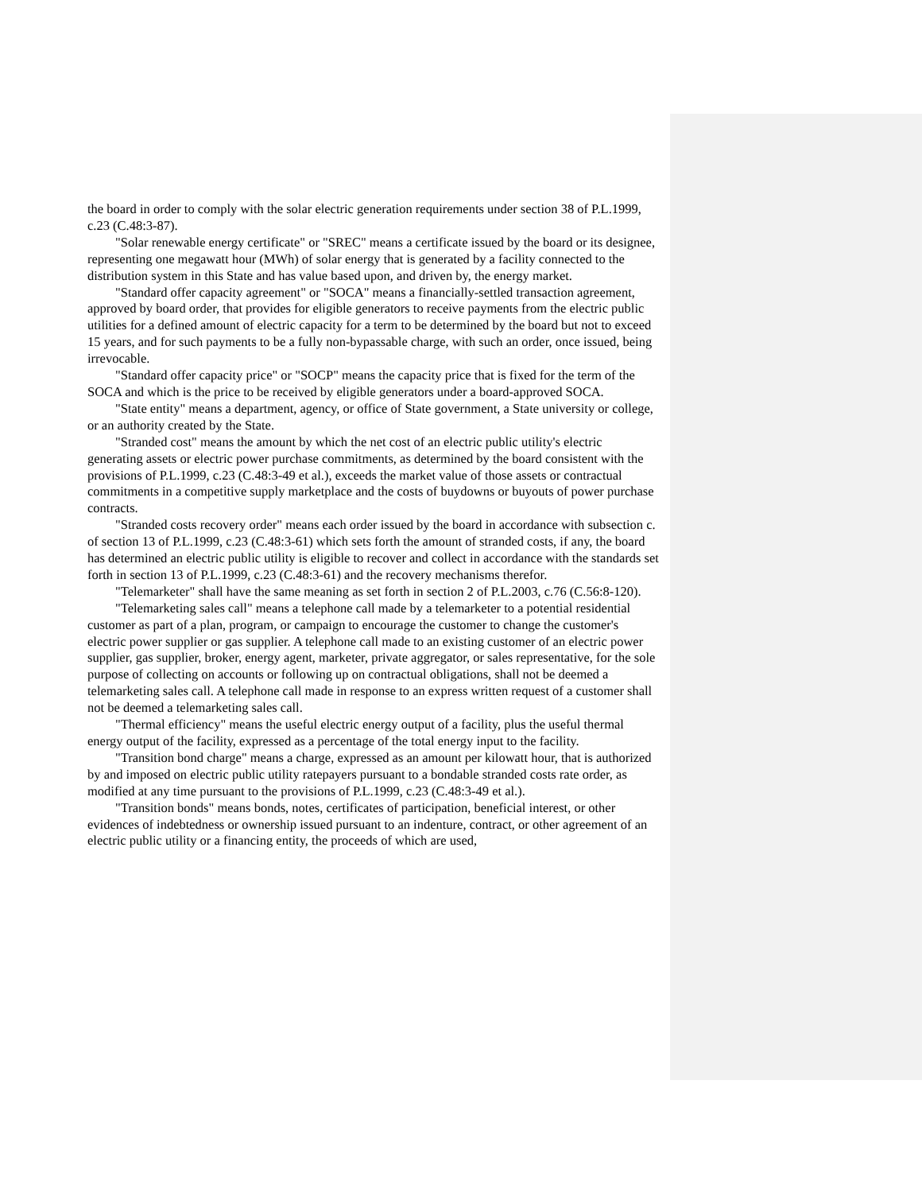the board in order to comply with the solar electric generation requirements under section 38 of P.L.1999, c.23 (C.48:3-87).
"Solar renewable energy certificate" or "SREC" means a certificate issued by the board or its designee, representing one megawatt hour (MWh) of solar energy that is generated by a facility connected to the distribution system in this State and has value based upon, and driven by, the energy market.
"Standard offer capacity agreement" or "SOCA" means a financially-settled transaction agreement, approved by board order, that provides for eligible generators to receive payments from the electric public utilities for a defined amount of electric capacity for a term to be determined by the board but not to exceed 15 years, and for such payments to be a fully non-bypassable charge, with such an order, once issued, being irrevocable.
"Standard offer capacity price" or "SOCP" means the capacity price that is fixed for the term of the SOCA and which is the price to be received by eligible generators under a board-approved SOCA.
"State entity" means a department, agency, or office of State government, a State university or college, or an authority created by the State.
"Stranded cost" means the amount by which the net cost of an electric public utility's electric generating assets or electric power purchase commitments, as determined by the board consistent with the provisions of P.L.1999, c.23 (C.48:3-49 et al.), exceeds the market value of those assets or contractual commitments in a competitive supply marketplace and the costs of buydowns or buyouts of power purchase contracts.
"Stranded costs recovery order" means each order issued by the board in accordance with subsection c. of section 13 of P.L.1999, c.23 (C.48:3-61) which sets forth the amount of stranded costs, if any, the board has determined an electric public utility is eligible to recover and collect in accordance with the standards set forth in section 13 of P.L.1999, c.23 (C.48:3-61) and the recovery mechanisms therefor.
"Telemarketer" shall have the same meaning as set forth in section 2 of P.L.2003, c.76 (C.56:8-120).
"Telemarketing sales call" means a telephone call made by a telemarketer to a potential residential customer as part of a plan, program, or campaign to encourage the customer to change the customer's electric power supplier or gas supplier. A telephone call made to an existing customer of an electric power supplier, gas supplier, broker, energy agent, marketer, private aggregator, or sales representative, for the sole purpose of collecting on accounts or following up on contractual obligations, shall not be deemed a telemarketing sales call. A telephone call made in response to an express written request of a customer shall not be deemed a telemarketing sales call.
"Thermal efficiency" means the useful electric energy output of a facility, plus the useful thermal energy output of the facility, expressed as a percentage of the total energy input to the facility.
"Transition bond charge" means a charge, expressed as an amount per kilowatt hour, that is authorized by and imposed on electric public utility ratepayers pursuant to a bondable stranded costs rate order, as modified at any time pursuant to the provisions of P.L.1999, c.23 (C.48:3-49 et al.).
"Transition bonds" means bonds, notes, certificates of participation, beneficial interest, or other evidences of indebtedness or ownership issued pursuant to an indenture, contract, or other agreement of an electric public utility or a financing entity, the proceeds of which are used,